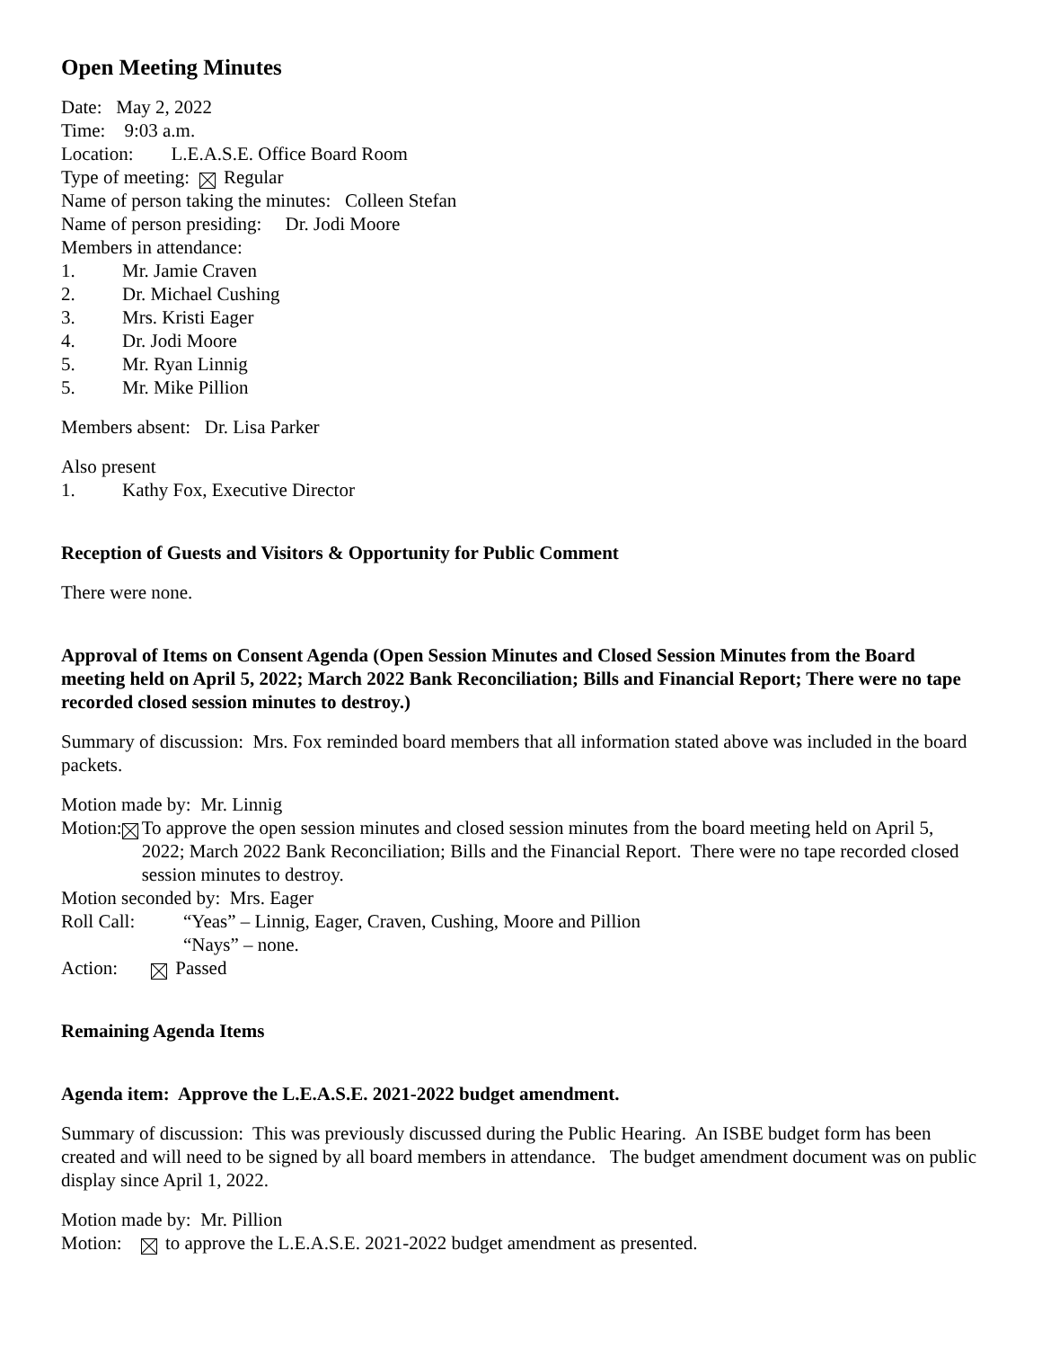Open Meeting Minutes
Date: May 2, 2022
Time: 9:03 a.m.
Location: L.E.A.S.E. Office Board Room
Type of meeting: x Regular
Name of person taking the minutes: Colleen Stefan
Name of person presiding: Dr. Jodi Moore
Members in attendance:
1. Mr. Jamie Craven
2. Dr. Michael Cushing
3. Mrs. Kristi Eager
4. Dr. Jodi Moore
5. Mr. Ryan Linnig
5. Mr. Mike Pillion
Members absent: Dr. Lisa Parker
Also present
1. Kathy Fox, Executive Director
Reception of Guests and Visitors & Opportunity for Public Comment
There were none.
Approval of Items on Consent Agenda (Open Session Minutes and Closed Session Minutes from the Board meeting held on April 5, 2022; March 2022 Bank Reconciliation; Bills and Financial Report; There were no tape recorded closed session minutes to destroy.)
Summary of discussion: Mrs. Fox reminded board members that all information stated above was included in the board packets.
Motion made by: Mr. Linnig
Motion: x To approve the open session minutes and closed session minutes from the board meeting held on April 5, 2022; March 2022 Bank Reconciliation; Bills and the Financial Report. There were no tape recorded closed session minutes to destroy.
Motion seconded by: Mrs. Eager
Roll Call: “Yeas” – Linnig, Eager, Craven, Cushing, Moore and Pillion
“Nays” – none.
Action: x Passed
Remaining Agenda Items
Agenda item: Approve the L.E.A.S.E. 2021-2022 budget amendment.
Summary of discussion: This was previously discussed during the Public Hearing. An ISBE budget form has been created and will need to be signed by all board members in attendance. The budget amendment document was on public display since April 1, 2022.
Motion made by: Mr. Pillion
Motion: x to approve the L.E.A.S.E. 2021-2022 budget amendment as presented.